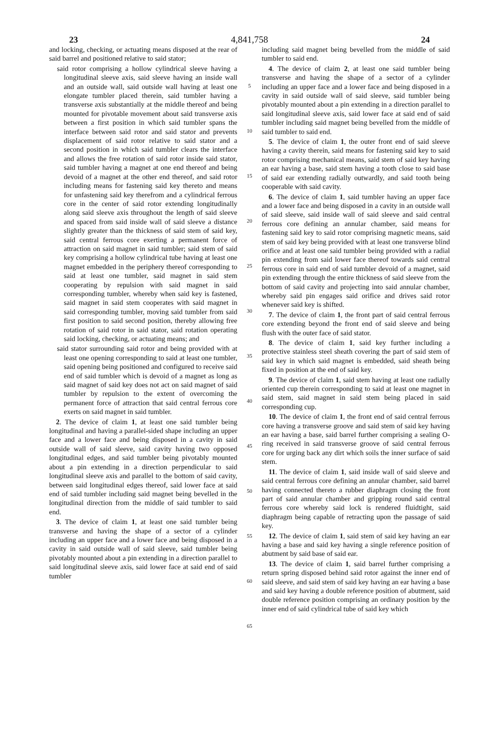23 4,841,758 24
and locking, checking, or actuating means disposed at the rear of said barrel and positioned relative to said stator;
said rotor comprising a hollow cylindrical sleeve having a longitudinal sleeve axis, said sleeve having an inside wall and an outside wall, said outside wall having at least one elongate tumbler placed therein, said tumbler having a transverse axis substantially at the middle thereof and being mounted for pivotable movement about said transverse axis between a first position in which said tumbler spans the interface between said rotor and said stator and prevents displacement of said rotor relative to said stator and a second position in which said tumbler clears the interface and allows the free rotation of said rotor inside said stator, said tumbler having a magnet at one end thereof and being devoid of a magnet at the other end thereof, and said rotor including means for fastening said key thereto and means for unfastening said key therefrom and a cylindrical ferrous core in the center of said rotor extending longitudinally along said sleeve axis throughout the length of said sleeve and spaced from said inside wall of said sleeve a distance slightly greater than the thickness of said stem of said key, said central ferrous core exerting a permanent force of attraction on said magnet in said tumbler; said stem of said key comprising a hollow cylindrical tube having at least one magnet embedded in the periphery thereof corresponding to said at least one tumbler, said magnet in said stem cooperating by repulsion with said magnet in said corresponding tumbler, whereby when said key is fastened, said magnet in said stem cooperates with said magnet in said corresponding tumbler, moving said tumbler from said first position to said second position, thereby allowing free rotation of said rotor in said stator, said rotation operating said locking, checking, or actuating means; and
said stator surrounding said rotor and being provided with at least one opening corresponding to said at least one tumbler, said opening being positioned and configured to receive said end of said tumbler which is devoid of a magnet as long as said magnet of said key does not act on said magnet of said tumbler by repulsion to the extent of overcoming the permanent force of attraction that said central ferrous core exerts on said magnet in said tumbler.
2. The device of claim 1, at least one said tumbler being longitudinal and having a parallel-sided shape including an upper face and a lower face and being disposed in a cavity in said outside wall of said sleeve, said cavity having two opposed longitudinal edges, and said tumbler being pivotably mounted about a pin extending in a direction perpendicular to said longitudinal sleeve axis and parallel to the bottom of said cavity, between said longitudinal edges thereof, said lower face at said end of said tumbler including said magnet being bevelled in the longitudinal direction from the middle of said tumbler to said end.
3. The device of claim 1, at least one said tumbler being transverse and having the shape of a sector of a cylinder including an upper face and a lower face and being disposed in a cavity in said outside wall of said sleeve, said tumbler being pivotably mounted about a pin extending in a direction parallel to said longitudinal sleeve axis, said lower face at said end of said tumbler
5
10
15
20
25
30
35
40
45
50
55
60
65
including said magnet being bevelled from the middle of said tumbler to said end.
4. The device of claim 2, at least one said tumbler being transverse and having the shape of a sector of a cylinder including an upper face and a lower face and being disposed in a cavity in said outside wall of said sleeve, said tumbler being pivotably mounted about a pin extending in a direction parallel to said longitudinal sleeve axis, said lower face at said end of said tumbler including said magnet being bevelled from the middle of said tumbler to said end.
5. The device of claim 1, the outer front end of said sleeve having a cavity therein, said means for fastening said key to said rotor comprising mechanical means, said stem of said key having an ear having a base, said stem having a tooth close to said base of said ear extending radially outwardly, and said tooth being cooperable with said cavity.
6. The device of claim 1, said tumbler having an upper face and a lower face and being disposed in a cavity in an outside wall of said sleeve, said inside wall of said sleeve and said central ferrous core defining an annular chamber, said means for fastening said key to said rotor comprising magnetic means, said stem of said key being provided with at least one transverse blind orifice and at least one said tumbler being provided with a radial pin extending from said lower face thereof towards said central ferrous core in said end of said tumbler devoid of a magnet, said pin extending through the entire thickness of said sleeve from the bottom of said cavity and projecting into said annular chamber, whereby said pin engages said orifice and drives said rotor whenever said key is shifted.
7. The device of claim 1, the front part of said central ferrous core extending beyond the front end of said sleeve and being flush with the outer face of said stator.
8. The device of claim 1, said key further including a protective stainless steel sheath covering the part of said stem of said key in which said magnet is embedded, said sheath being fixed in position at the end of said key.
9. The device of claim 1, said stem having at least one radially oriented cup therein corresponding to said at least one magnet in said stem, said magnet in said stem being placed in said corresponding cup.
10. The device of claim 1, the front end of said central ferrous core having a transverse groove and said stem of said key having an ear having a base, said barrel further comprising a sealing O-ring received in said transverse groove of said central ferrous core for urging back any dirt which soils the inner surface of said stem.
11. The device of claim 1, said inside wall of said sleeve and said central ferrous core defining an annular chamber, said barrel having connected thereto a rubber diaphragm closing the front part of said annular chamber and gripping round said central ferrous core whereby said lock is rendered fluidtight, said diaphragm being capable of retracting upon the passage of said key.
12. The device of claim 1, said stem of said key having an ear having a base and said key having a single reference position of abutment by said base of said ear.
13. The device of claim 1, said barrel further comprising a return spring disposed behind said rotor against the inner end of said sleeve, and said stem of said key having an ear having a base and said key having a double reference position of abutment, said double reference position comprising an ordinary position by the inner end of said cylindrical tube of said key which